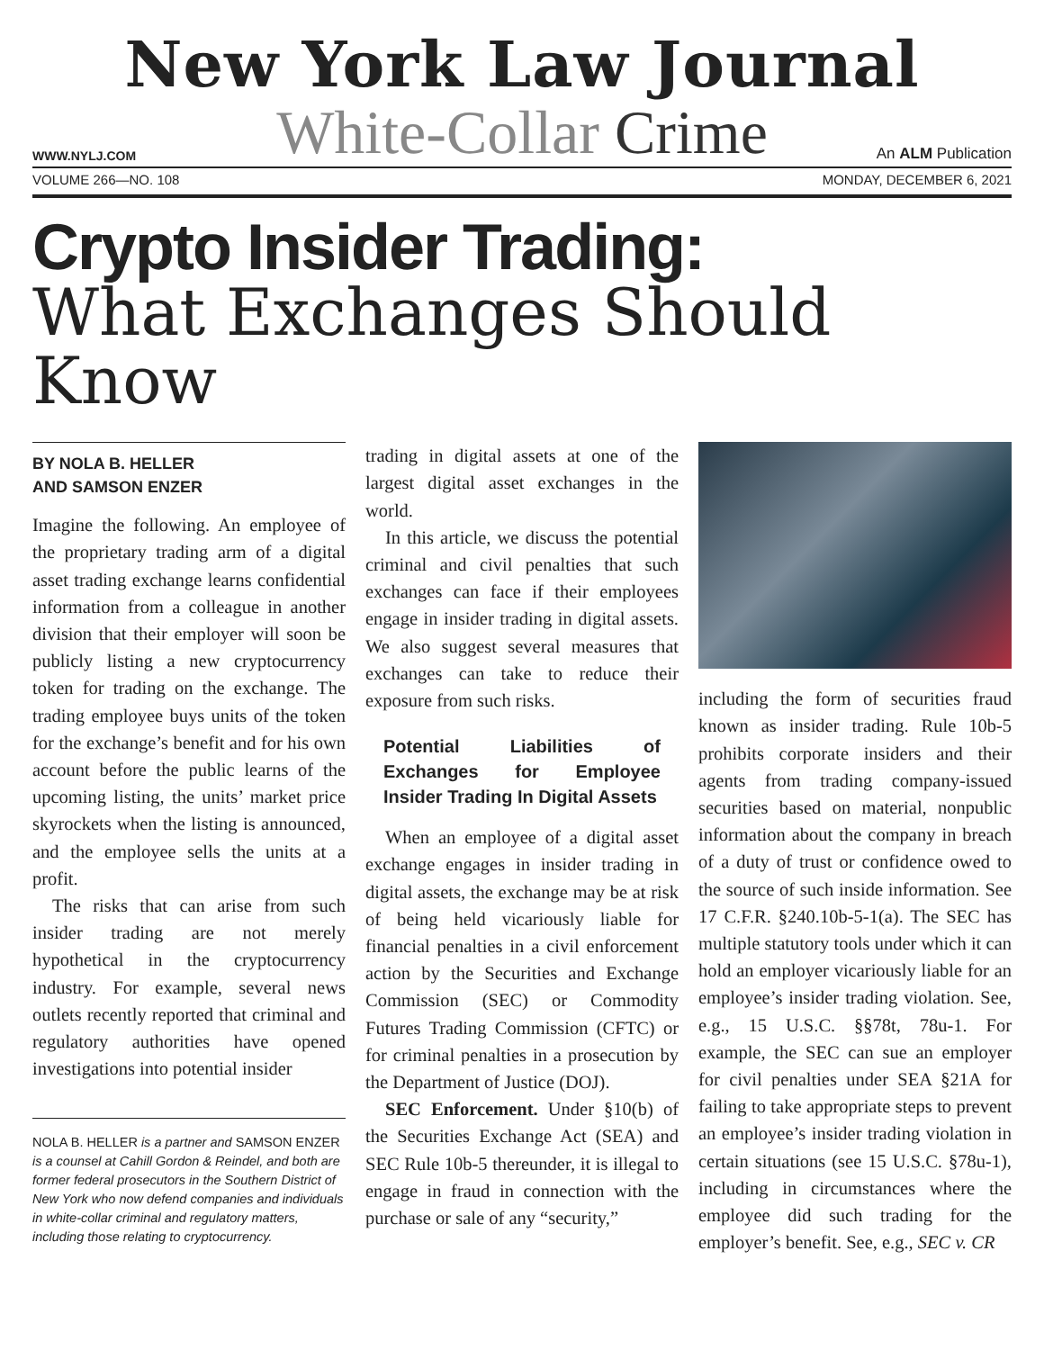New York Law Journal
WWW.NYLJ.COM
White-Collar Crime
An ALM Publication
VOLUME 266—NO. 108 MONDAY, DECEMBER 6, 2021
Crypto Insider Trading:
What Exchanges Should Know
BY NOLA B. HELLER
AND SAMSON ENZER
Imagine the following. An employee of the proprietary trading arm of a digital asset trading exchange learns confidential information from a colleague in another division that their employer will soon be publicly listing a new cryptocurrency token for trading on the exchange. The trading employee buys units of the token for the exchange’s benefit and for his own account before the public learns of the upcoming listing, the units’ market price skyrockets when the listing is announced, and the employee sells the units at a profit.
The risks that can arise from such insider trading are not merely hypothetical in the cryptocurrency industry. For example, several news outlets recently reported that criminal and regulatory authorities have opened investigations into potential insider
NOLA B. HELLER is a partner and SAMSON ENZER is a counsel at Cahill Gordon & Reindel, and both are former federal prosecutors in the Southern District of New York who now defend companies and individuals in white-collar criminal and regulatory matters, including those relating to cryptocurrency.
trading in digital assets at one of the largest digital asset exchanges in the world.
In this article, we discuss the potential criminal and civil penalties that such exchanges can face if their employees engage in insider trading in digital assets. We also suggest several measures that exchanges can take to reduce their exposure from such risks.
Potential Liabilities of Exchanges for Employee Insider Trading In Digital Assets
When an employee of a digital asset exchange engages in insider trading in digital assets, the exchange may be at risk of being held vicariously liable for financial penalties in a civil enforcement action by the Securities and Exchange Commission (SEC) or Commodity Futures Trading Commission (CFTC) or for criminal penalties in a prosecution by the Department of Justice (DOJ).
SEC Enforcement. Under §10(b) of the Securities Exchange Act (SEA) and SEC Rule 10b-5 thereunder, it is illegal to engage in fraud in connection with the purchase or sale of any “security,”
including the form of securities fraud known as insider trading. Rule 10b-5 prohibits corporate insiders and their agents from trading company-issued securities based on material, nonpublic information about the company in breach of a duty of trust or confidence owed to the source of such inside information. See 17 C.F.R. §240.10b-5-1(a). The SEC has multiple statutory tools under which it can hold an employer vicariously liable for an employee’s insider trading violation. See, e.g., 15 U.S.C. §§78t, 78u-1. For example, the SEC can sue an employer for civil penalties under SEA §21A for failing to take appropriate steps to prevent an employee’s insider trading violation in certain situations (see 15 U.S.C. §78u-1), including in circumstances where the employee did such trading for the employer’s benefit. See, e.g., SEC v. CR